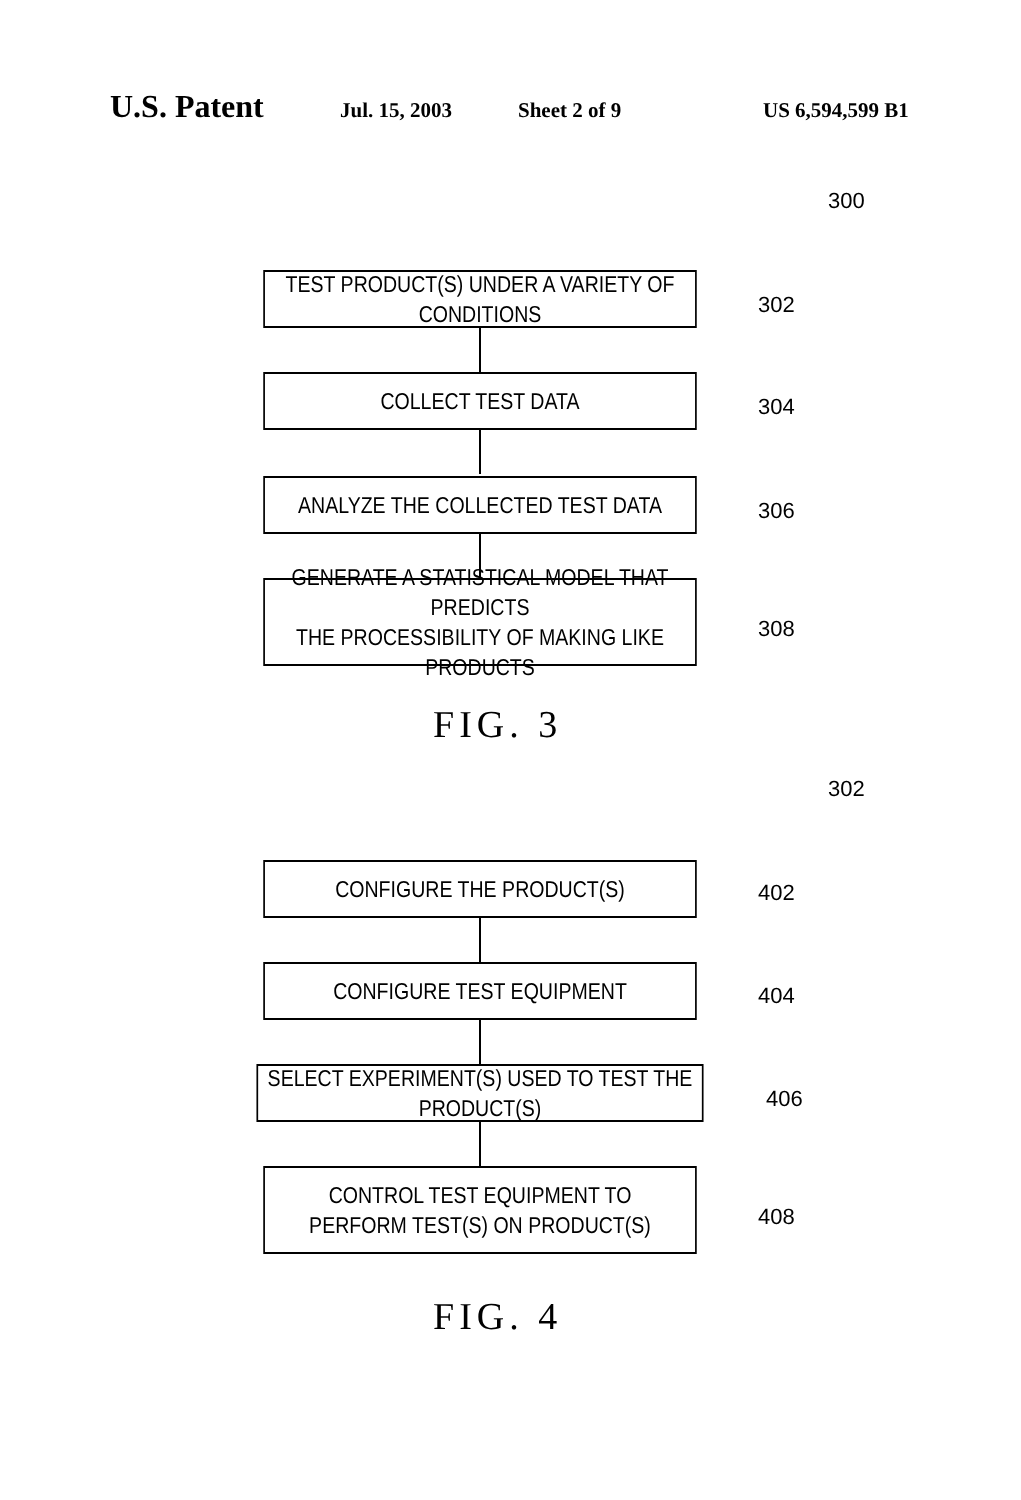U.S. Patent Jul. 15, 2003 Sheet 2 of 9 US 6,594,599 B1
300
TEST PRODUCT(S) UNDER A VARIETY OF CONDITIONS
302
COLLECT TEST DATA
304
ANALYZE THE COLLECTED TEST DATA
306
GENERATE A STATISTICAL MODEL THAT PREDICTS
THE PROCESSIBILITY OF MAKING LIKE PRODUCTS
308
FIG. 3
302
CONFIGURE THE PRODUCT(S)
402
CONFIGURE TEST EQUIPMENT
404
SELECT EXPERIMENT(S) USED TO TEST THE PRODUCT(S)
406
CONTROL TEST EQUIPMENT TO
PERFORM TEST(S) ON PRODUCT(S)
408
FIG. 4